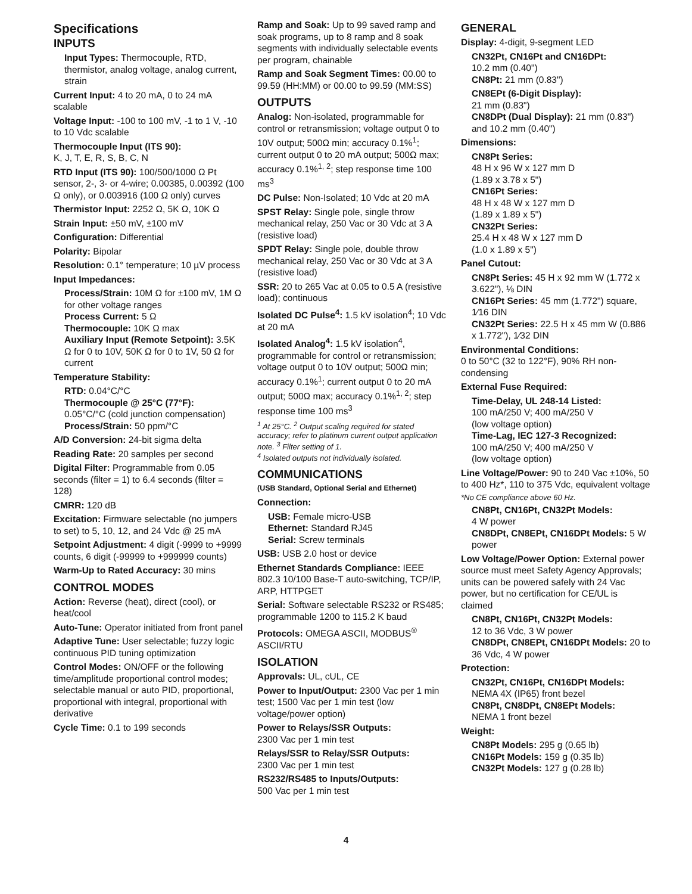Specifications
INPUTS
Input Types: Thermocouple, RTD, thermistor, analog voltage, analog current, strain
Current Input: 4 to 20 mA, 0 to 24 mA scalable
Voltage Input: -100 to 100 mV, -1 to 1 V, -10 to 10 Vdc scalable
Thermocouple Input (ITS 90):
K, J, T, E, R, S, B, C, N
RTD Input (ITS 90): 100/500/1000 Ω Pt sensor, 2-, 3- or 4-wire; 0.00385, 0.00392 (100 Ω only), or 0.003916 (100 Ω only) curves
Thermistor Input: 2252 Ω, 5K Ω, 10K Ω
Strain Input: ±50 mV, ±100 mV
Configuration: Differential
Polarity: Bipolar
Resolution: 0.1° temperature; 10 µV process
Input Impedances:
Process/Strain: 10M Ω for ±100 mV, 1M Ω for other voltage ranges
Process Current: 5 Ω
Thermocouple: 10K Ω max
Auxiliary Input (Remote Setpoint): 3.5K Ω for 0 to 10V, 50K Ω for 0 to 1V, 50 Ω for current
Temperature Stability:
RTD: 0.04°C/°C
Thermocouple @ 25°C (77°F):
0.05°C/°C (cold junction compensation)
Process/Strain: 50 ppm/°C
A/D Conversion: 24-bit sigma delta
Reading Rate: 20 samples per second
Digital Filter: Programmable from 0.05 seconds (filter = 1) to 6.4 seconds (filter = 128)
CMRR: 120 dB
Excitation: Firmware selectable (no jumpers to set) to 5, 10, 12, and 24 Vdc @ 25 mA
Setpoint Adjustment: 4 digit (-9999 to +9999 counts, 6 digit (-99999 to +999999 counts)
Warm-Up to Rated Accuracy: 30 mins
CONTROL MODES
Action: Reverse (heat), direct (cool), or heat/cool
Auto-Tune: Operator initiated from front panel
Adaptive Tune: User selectable; fuzzy logic continuous PID tuning optimization
Control Modes: ON/OFF or the following time/amplitude proportional control modes; selectable manual or auto PID, proportional, proportional with integral, proportional with derivative
Cycle Time: 0.1 to 199 seconds
Ramp and Soak: Up to 99 saved ramp and soak programs, up to 8 ramp and 8 soak segments with individually selectable events per program, chainable
Ramp and Soak Segment Times: 00.00 to 99.59 (HH:MM) or 00.00 to 99.59 (MM:SS)
OUTPUTS
Analog: Non-isolated, programmable for control or retransmission; voltage output 0 to 10V output; 500Ω min; accuracy 0.1%<sup>1</sup>; current output 0 to 20 mA output; 500Ω max; accuracy 0.1%<sup>1, 2</sup>; step response time 100 ms<sup>3</sup>
DC Pulse: Non-Isolated; 10 Vdc at 20 mA
SPST Relay: Single pole, single throw mechanical relay, 250 Vac or 30 Vdc at 3 A (resistive load)
SPDT Relay: Single pole, double throw mechanical relay, 250 Vac or 30 Vdc at 3 A (resistive load)
SSR: 20 to 265 Vac at 0.05 to 0.5 A (resistive load); continuous
Isolated DC Pulse<sup>4</sup>: 1.5 kV isolation<sup>4</sup>; 10 Vdc at 20 mA
Isolated Analog<sup>4</sup>: 1.5 kV isolation<sup>4</sup>, programmable for control or retransmission; voltage output 0 to 10V output; 500Ω min; accuracy 0.1%<sup>1</sup>; current output 0 to 20 mA output; 500Ω max; accuracy 0.1%<sup>1, 2</sup>; step response time 100 ms<sup>3</sup>
<sup>1</sup> At 25°C. <sup>2</sup> Output scaling required for stated accuracy; refer to platinum current output application note. <sup>3</sup> Filter setting of 1.
<sup>4</sup> Isolated outputs not individually isolated.
COMMUNICATIONS
(USB Standard, Optional Serial and Ethernet)
Connection:
USB: Female micro-USB
Ethernet: Standard RJ45
Serial: Screw terminals
USB: USB 2.0 host or device
Ethernet Standards Compliance: IEEE 802.3 10/100 Base-T auto-switching, TCP/IP, ARP, HTTPGET
Serial: Software selectable RS232 or RS485; programmable 1200 to 115.2 K baud
Protocols: OMEGA ASCII, MODBUS<sup>®</sup> ASCII/RTU
ISOLATION
Approvals: UL, cUL, CE
Power to Input/Output: 2300 Vac per 1 min test; 1500 Vac per 1 min test (low voltage/power option)
Power to Relays/SSR Outputs:
2300 Vac per 1 min test
Relays/SSR to Relay/SSR Outputs:
2300 Vac per 1 min test
RS232/RS485 to Inputs/Outputs:
500 Vac per 1 min test
GENERAL
Display: 4-digit, 9-segment LED
CN32Pt, CN16Pt and CN16DPt:
10.2 mm (0.40")
CN8Pt: 21 mm (0.83")
CN8EPt (6-Digit Display):
21 mm (0.83")
CN8DPt (Dual Display): 21 mm (0.83") and 10.2 mm (0.40")
Dimensions:
CN8Pt Series:
48 H x 96 W x 127 mm D
(1.89 x 3.78 x 5")
CN16Pt Series:
48 H x 48 W x 127 mm D
(1.89 x 1.89 x 5")
CN32Pt Series:
25.4 H x 48 W x 127 mm D
(1.0 x 1.89 x 5")
Panel Cutout:
CN8Pt Series: 45 H x 92 mm W (1.772 x 3.622"), ⅛ DIN
CN16Pt Series: 45 mm (1.772") square, 1⁄16 DIN
CN32Pt Series: 22.5 H x 45 mm W (0.886 x 1.772"), 1⁄32 DIN
Environmental Conditions:
0 to 50°C (32 to 122°F), 90% RH non-condensing
External Fuse Required:
Time-Delay, UL 248-14 Listed:
100 mA/250 V; 400 mA/250 V
(low voltage option)
Time-Lag, IEC 127-3 Recognized:
100 mA/250 V; 400 mA/250 V
(low voltage option)
Line Voltage/Power: 90 to 240 Vac ±10%, 50 to 400 Hz*, 110 to 375 Vdc, equivalent voltage
*No CE compliance above 60 Hz.
CN8Pt, CN16Pt, CN32Pt Models:
4 W power
CN8DPt, CN8EPt, CN16DPt Models: 5 W power
Low Voltage/Power Option: External power source must meet Safety Agency Approvals; units can be powered safely with 24 Vac power, but no certification for CE/UL is claimed
CN8Pt, CN16Pt, CN32Pt Models:
12 to 36 Vdc, 3 W power
CN8DPt, CN8EPt, CN16DPt Models: 20 to 36 Vdc, 4 W power
Protection:
CN32Pt, CN16Pt, CN16DPt Models:
NEMA 4X (IP65) front bezel
CN8Pt, CN8DPt, CN8EPt Models:
NEMA 1 front bezel
Weight:
CN8Pt Models: 295 g (0.65 lb)
CN16Pt Models: 159 g (0.35 lb)
CN32Pt Models: 127 g (0.28 lb)
4